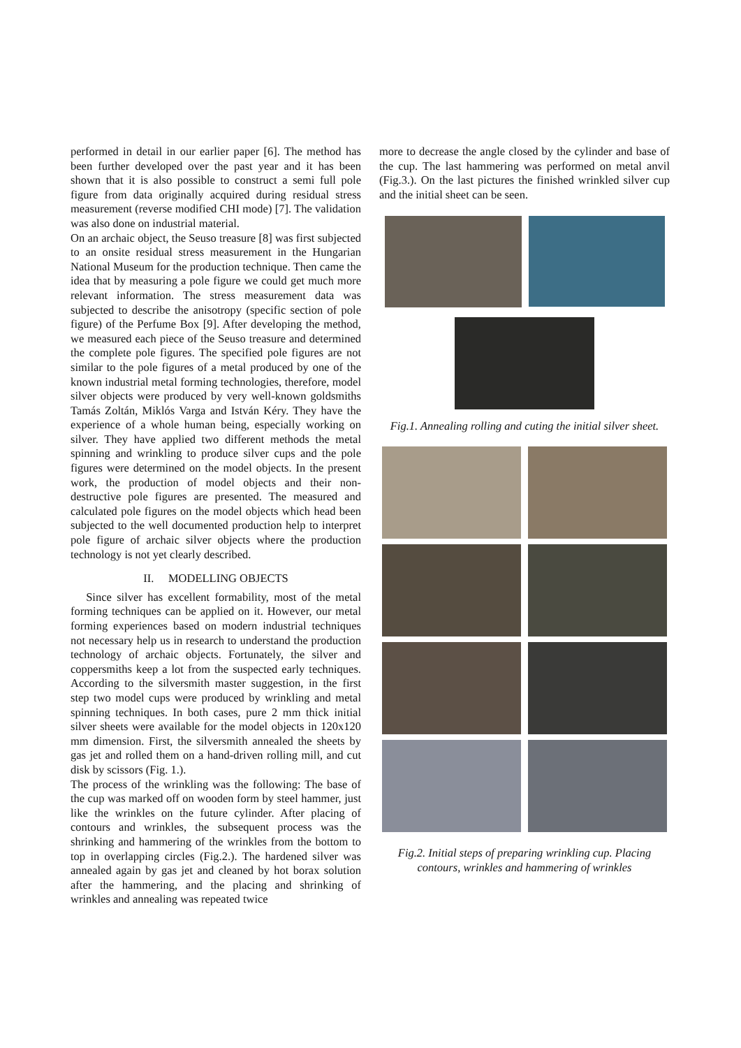performed in detail in our earlier paper [6]. The method has been further developed over the past year and it has been shown that it is also possible to construct a semi full pole figure from data originally acquired during residual stress measurement (reverse modified CHI mode) [7]. The validation was also done on industrial material.
On an archaic object, the Seuso treasure [8] was first subjected to an onsite residual stress measurement in the Hungarian National Museum for the production technique. Then came the idea that by measuring a pole figure we could get much more relevant information. The stress measurement data was subjected to describe the anisotropy (specific section of pole figure) of the Perfume Box [9]. After developing the method, we measured each piece of the Seuso treasure and determined the complete pole figures. The specified pole figures are not similar to the pole figures of a metal produced by one of the known industrial metal forming technologies, therefore, model silver objects were produced by very well-known goldsmiths Tamás Zoltán, Miklós Varga and István Kéry. They have the experience of a whole human being, especially working on silver. They have applied two different methods the metal spinning and wrinkling to produce silver cups and the pole figures were determined on the model objects. In the present work, the production of model objects and their non-destructive pole figures are presented. The measured and calculated pole figures on the model objects which head been subjected to the well documented production help to interpret pole figure of archaic silver objects where the production technology is not yet clearly described.
II. MODELLING OBJECTS
Since silver has excellent formability, most of the metal forming techniques can be applied on it. However, our metal forming experiences based on modern industrial techniques not necessary help us in research to understand the production technology of archaic objects. Fortunately, the silver and coppersmiths keep a lot from the suspected early techniques. According to the silversmith master suggestion, in the first step two model cups were produced by wrinkling and metal spinning techniques. In both cases, pure 2 mm thick initial silver sheets were available for the model objects in 120x120 mm dimension. First, the silversmith annealed the sheets by gas jet and rolled them on a hand-driven rolling mill, and cut disk by scissors (Fig. 1.).
The process of the wrinkling was the following: The base of the cup was marked off on wooden form by steel hammer, just like the wrinkles on the future cylinder. After placing of contours and wrinkles, the subsequent process was the shrinking and hammering of the wrinkles from the bottom to top in overlapping circles (Fig.2.). The hardened silver was annealed again by gas jet and cleaned by hot borax solution after the hammering, and the placing and shrinking of wrinkles and annealing was repeated twice
more to decrease the angle closed by the cylinder and base of the cup. The last hammering was performed on metal anvil (Fig.3.). On the last pictures the finished wrinkled silver cup and the initial sheet can be seen.
Fig.1. Annealing rolling and cuting the initial silver sheet.
Fig.2. Initial steps of preparing wrinkling cup. Placing contours, wrinkles and hammering of wrinkles